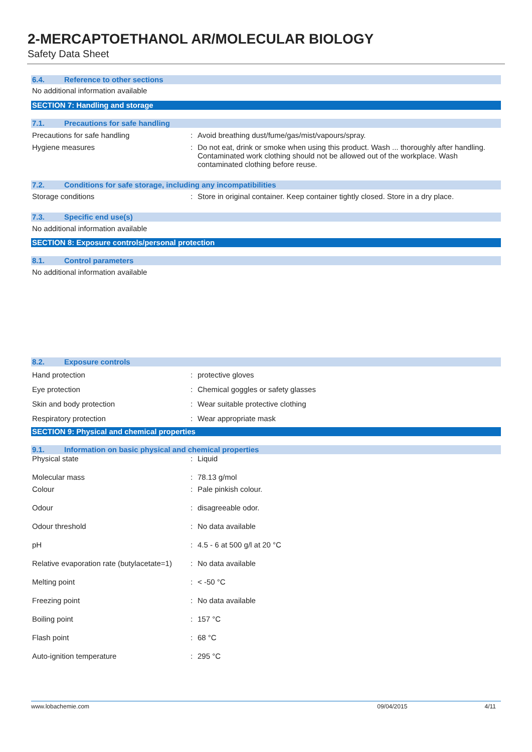2-MERCAPTOETHANOL AR/MOLECULAR BIOLOGY
Safety Data Sheet
6.4. Reference to other sections
No additional information available
SECTION 7: Handling and storage
7.1. Precautions for safe handling
| Precautions for safe handling | : | Avoid breathing dust/fume/gas/mist/vapours/spray. |
| Hygiene measures | : | Do not eat, drink or smoke when using this product. Wash ... thoroughly after handling. Contaminated work clothing should not be allowed out of the workplace. Wash contaminated clothing before reuse. |
7.2. Conditions for safe storage, including any incompatibilities
| Storage conditions | : | Store in original container. Keep container tightly closed. Store in a dry place. |
7.3. Specific end use(s)
No additional information available
SECTION 8: Exposure controls/personal protection
8.1. Control parameters
No additional information available
8.2. Exposure controls
| Hand protection | : | protective gloves |
| Eye protection | : | Chemical goggles or safety glasses |
| Skin and body protection | : | Wear suitable protective clothing |
| Respiratory protection | : | Wear appropriate mask |
SECTION 9: Physical and chemical properties
9.1. Information on basic physical and chemical properties
| Physical state | : | Liquid |
| Molecular mass | : | 78.13 g/mol |
| Colour | : | Pale pinkish colour. |
| Odour | : | disagreeable odor. |
| Odour threshold | : | No data available |
| pH | : | 4.5 - 6 at 500 g/l at 20 °C |
| Relative evaporation rate (butylacetate=1) | : | No data available |
| Melting point | : | < -50 °C |
| Freezing point | : | No data available |
| Boiling point | : | 157 °C |
| Flash point | : | 68 °C |
| Auto-ignition temperature | : | 295 °C |
www.lobachemie.com 09/04/2015 4/11